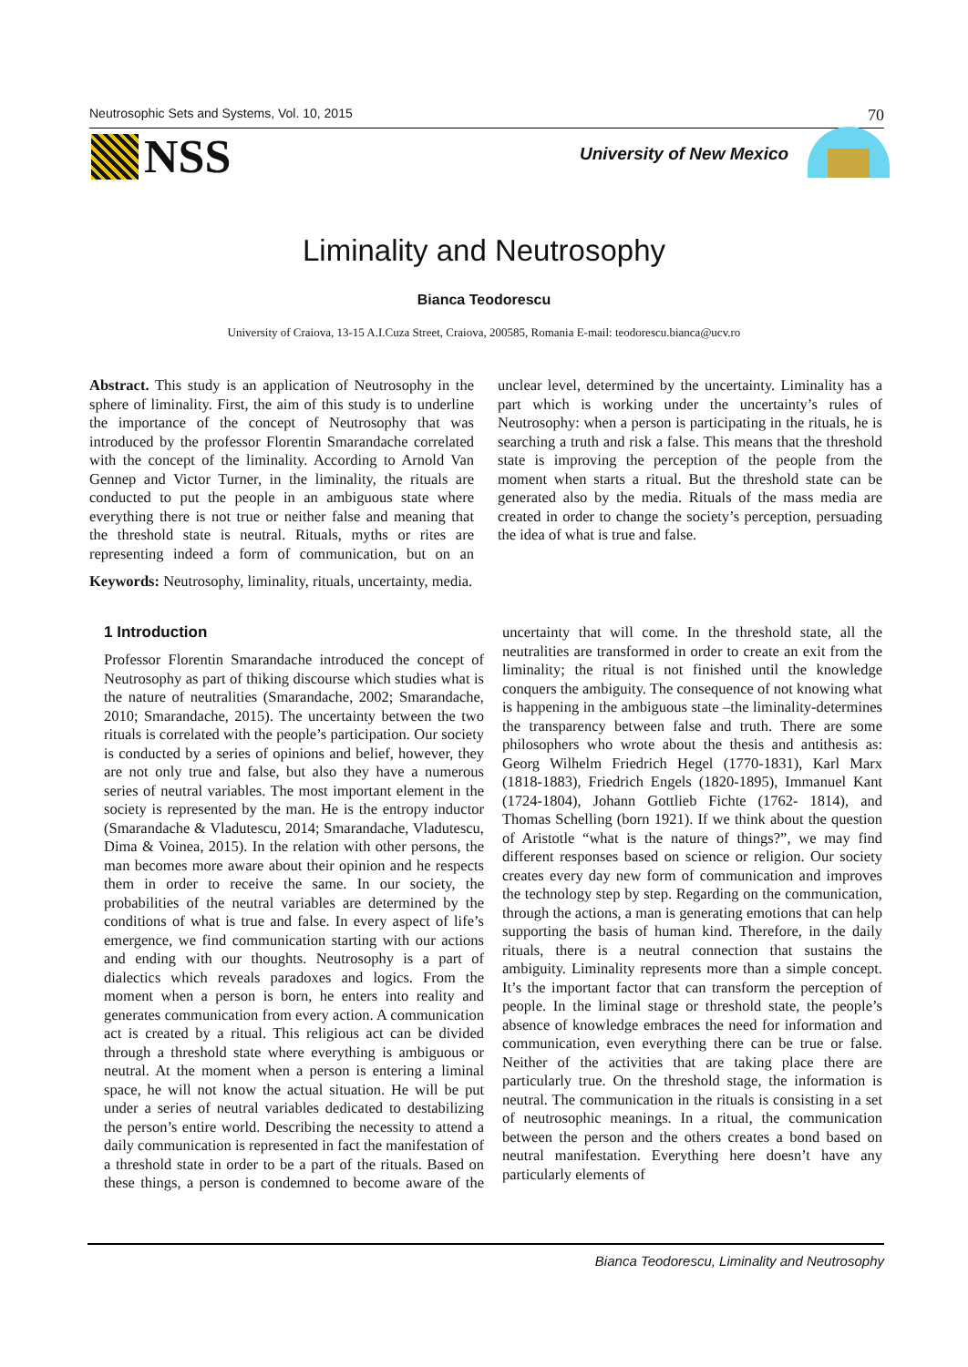Neutrosophic Sets and Systems, Vol. 10, 2015 70
NSS University of New Mexico
Liminality and Neutrosophy
Bianca Teodorescu
University of Craiova, 13-15 A.I.Cuza Street, Craiova, 200585, Romania E-mail: teodorescu.bianca@ucv.ro
Abstract. This study is an application of Neutrosophy in the sphere of liminality. First, the aim of this study is to underline the importance of the concept of Neutrosophy that was introduced by the professor Florentin Smarandache correlated with the concept of the liminality. According to Arnold Van Gennep and Victor Turner, in the liminality, the rituals are conducted to put the people in an ambiguous state where everything there is not true or neither false and meaning that the threshold state is neutral. Rituals, myths or rites are representing indeed a form of communication, but on an unclear level, determined by the uncertainty. Liminality has a part which is working under the uncertainty’s rules of Neutrosophy: when a person is participating in the rituals, he is searching a truth and risk a false. This means that the threshold state is improving the perception of the people from the moment when starts a ritual. But the threshold state can be generated also by the media. Rituals of the mass media are created in order to change the society’s perception, persuading the idea of what is true and false.
Keywords: Neutrosophy, liminality, rituals, uncertainty, media.
1 Introduction
Professor Florentin Smarandache introduced the concept of Neutrosophy as part of thiking discourse which studies what is the nature of neutralities (Smarandache, 2002; Smarandache, 2010; Smarandache, 2015). The uncertainty between the two rituals is correlated with the people’s participation. Our society is conducted by a series of opinions and belief, however, they are not only true and false, but also they have a numerous series of neutral variables. The most important element in the society is represented by the man. He is the entropy inductor (Smarandache & Vladutescu, 2014; Smarandache, Vladutescu, Dima & Voinea, 2015). In the relation with other persons, the man becomes more aware about their opinion and he respects them in order to receive the same. In our society, the probabilities of the neutral variables are determined by the conditions of what is true and false. In every aspect of life’s emergence, we find communication starting with our actions and ending with our thoughts. Neutrosophy is a part of dialectics which reveals paradoxes and logics. From the moment when a person is born, he enters into reality and generates communication from every action. A communication act is created by a ritual. This religious act can be divided through a threshold state where everything is ambiguous or neutral. At the moment when a person is entering a liminal space, he will not know the actual situation. He will be put under a series of neutral variables dedicated to destabilizing the person’s entire world. Describing the necessity to attend a daily communication is represented in fact the manifestation of a threshold state in order to be a part of the rituals. Based on these things, a person is condemned to become aware of the uncertainty that will come. In the threshold state, all the neutralities are transformed in order to create an exit from the liminality; the ritual is not finished until the knowledge conquers the ambiguity. The consequence of not knowing what is happening in the ambiguous state –the liminality-determines the transparency between false and truth. There are some philosophers who wrote about the thesis and antithesis as: Georg Wilhelm Friedrich Hegel (1770-1831), Karl Marx (1818-1883), Friedrich Engels (1820-1895), Immanuel Kant (1724-1804), Johann Gottlieb Fichte (1762- 1814), and Thomas Schelling (born 1921). If we think about the question of Aristotle “what is the nature of things?”, we may find different responses based on science or religion. Our society creates every day new form of communication and improves the technology step by step. Regarding on the communication, through the actions, a man is generating emotions that can help supporting the basis of human kind. Therefore, in the daily rituals, there is a neutral connection that sustains the ambiguity. Liminality represents more than a simple concept. It’s the important factor that can transform the perception of people. In the liminal stage or threshold state, the people’s absence of knowledge embraces the need for information and communication, even everything there can be true or false. Neither of the activities that are taking place there are particularly true. On the threshold stage, the information is neutral. The communication in the rituals is consisting in a set of neutrosophic meanings. In a ritual, the communication between the person and the others creates a bond based on neutral manifestation. Everything here doesn’t have any particularly elements of
Bianca Teodorescu, Liminality and Neutrosophy